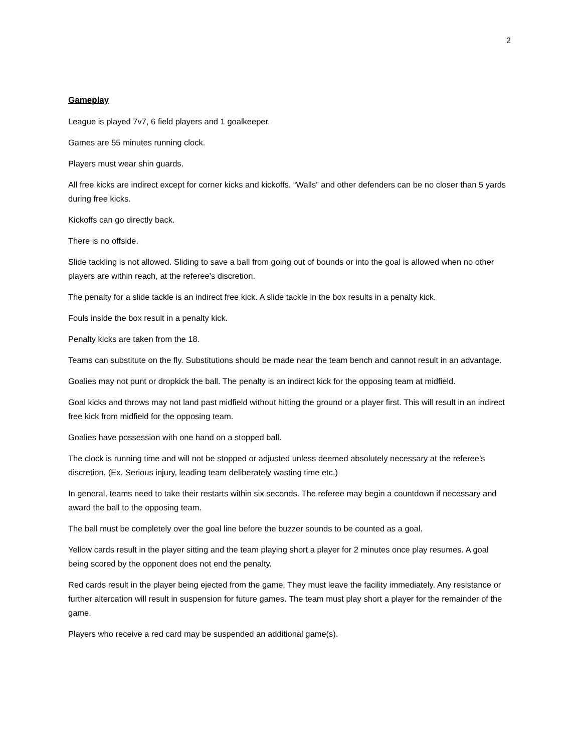2
Gameplay
League is played 7v7, 6 field players and 1 goalkeeper.
Games are 55 minutes running clock.
Players must wear shin guards.
All free kicks are indirect except for corner kicks and kickoffs. “Walls” and other defenders can be no closer than 5 yards during free kicks.
Kickoffs can go directly back.
There is no offside.
Slide tackling is not allowed. Sliding to save a ball from going out of bounds or into the goal is allowed when no other players are within reach, at the referee’s discretion.
The penalty for a slide tackle is an indirect free kick. A slide tackle in the box results in a penalty kick.
Fouls inside the box result in a penalty kick.
Penalty kicks are taken from the 18.
Teams can substitute on the fly. Substitutions should be made near the team bench and cannot result in an advantage.
Goalies may not punt or dropkick the ball. The penalty is an indirect kick for the opposing team at midfield.
Goal kicks and throws may not land past midfield without hitting the ground or a player first. This will result in an indirect free kick from midfield for the opposing team.
Goalies have possession with one hand on a stopped ball.
The clock is running time and will not be stopped or adjusted unless deemed absolutely necessary at the referee’s discretion. (Ex. Serious injury, leading team deliberately wasting time etc.)
In general, teams need to take their restarts within six seconds. The referee may begin a countdown if necessary and award the ball to the opposing team.
The ball must be completely over the goal line before the buzzer sounds to be counted as a goal.
Yellow cards result in the player sitting and the team playing short a player for 2 minutes once play resumes. A goal being scored by the opponent does not end the penalty.
Red cards result in the player being ejected from the game. They must leave the facility immediately. Any resistance or further altercation will result in suspension for future games. The team must play short a player for the remainder of the game.
Players who receive a red card may be suspended an additional game(s).